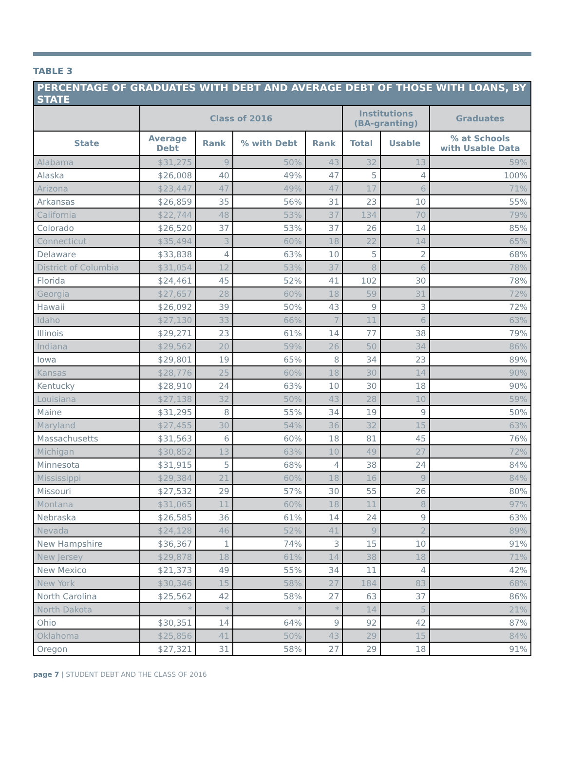TABLE 3
| PERCENTAGE OF GRADUATES WITH DEBT AND AVERAGE DEBT OF THOSE WITH LOANS, BY STATE | | | | | | | |
| --- | --- | --- | --- | --- | --- | --- | --- |
| | Class of 2016 | | | | Institutions (BA-granting) | | Graduates |
| State | Average Debt | Rank | % with Debt | Rank | Total | Usable | % at Schools with Usable Data |
| Alabama | $31,275 | 9 | 50% | 43 | 32 | 13 | 59% |
| Alaska | $26,008 | 40 | 49% | 47 | 5 | 4 | 100% |
| Arizona | $23,447 | 47 | 49% | 47 | 17 | 6 | 71% |
| Arkansas | $26,859 | 35 | 56% | 31 | 23 | 10 | 55% |
| California | $22,744 | 48 | 53% | 37 | 134 | 70 | 79% |
| Colorado | $26,520 | 37 | 53% | 37 | 26 | 14 | 85% |
| Connecticut | $35,494 | 3 | 60% | 18 | 22 | 14 | 65% |
| Delaware | $33,838 | 4 | 63% | 10 | 5 | 2 | 68% |
| District of Columbia | $31,054 | 12 | 53% | 37 | 8 | 6 | 78% |
| Florida | $24,461 | 45 | 52% | 41 | 102 | 30 | 78% |
| Georgia | $27,657 | 28 | 60% | 18 | 59 | 31 | 72% |
| Hawaii | $26,092 | 39 | 50% | 43 | 9 | 3 | 72% |
| Idaho | $27,130 | 33 | 66% | 7 | 11 | 6 | 63% |
| Illinois | $29,271 | 23 | 61% | 14 | 77 | 38 | 79% |
| Indiana | $29,562 | 20 | 59% | 26 | 50 | 34 | 86% |
| Iowa | $29,801 | 19 | 65% | 8 | 34 | 23 | 89% |
| Kansas | $28,776 | 25 | 60% | 18 | 30 | 14 | 90% |
| Kentucky | $28,910 | 24 | 63% | 10 | 30 | 18 | 90% |
| Louisiana | $27,138 | 32 | 50% | 43 | 28 | 10 | 59% |
| Maine | $31,295 | 8 | 55% | 34 | 19 | 9 | 50% |
| Maryland | $27,455 | 30 | 54% | 36 | 32 | 15 | 63% |
| Massachusetts | $31,563 | 6 | 60% | 18 | 81 | 45 | 76% |
| Michigan | $30,852 | 13 | 63% | 10 | 49 | 27 | 72% |
| Minnesota | $31,915 | 5 | 68% | 4 | 38 | 24 | 84% |
| Mississippi | $29,384 | 21 | 60% | 18 | 16 | 9 | 84% |
| Missouri | $27,532 | 29 | 57% | 30 | 55 | 26 | 80% |
| Montana | $31,065 | 11 | 60% | 18 | 11 | 8 | 97% |
| Nebraska | $26,585 | 36 | 61% | 14 | 24 | 9 | 63% |
| Nevada | $24,128 | 46 | 52% | 41 | 9 | 2 | 89% |
| New Hampshire | $36,367 | 1 | 74% | 3 | 15 | 10 | 91% |
| New Jersey | $29,878 | 18 | 61% | 14 | 38 | 18 | 71% |
| New Mexico | $21,373 | 49 | 55% | 34 | 11 | 4 | 42% |
| New York | $30,346 | 15 | 58% | 27 | 184 | 83 | 68% |
| North Carolina | $25,562 | 42 | 58% | 27 | 63 | 37 | 86% |
| North Dakota | * | * | * | * | 14 | 5 | 21% |
| Ohio | $30,351 | 14 | 64% | 9 | 92 | 42 | 87% |
| Oklahoma | $25,856 | 41 | 50% | 43 | 29 | 15 | 84% |
| Oregon | $27,321 | 31 | 58% | 27 | 29 | 18 | 91% |
page 7 | STUDENT DEBT AND THE CLASS OF 2016